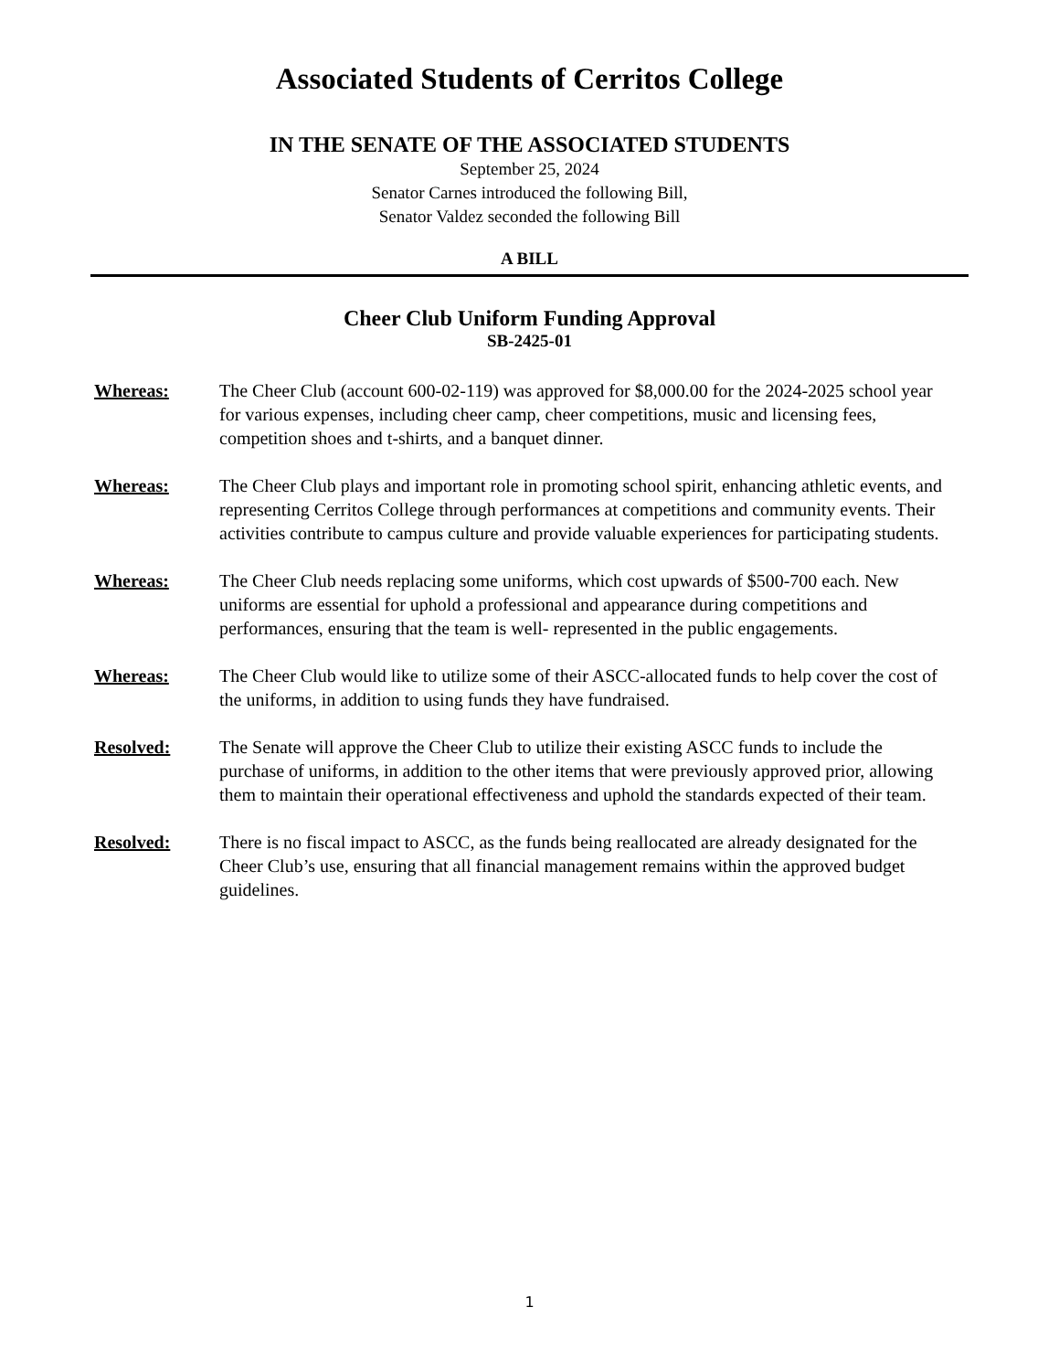Associated Students of Cerritos College
IN THE SENATE OF THE ASSOCIATED STUDENTS
September 25, 2024
Senator Carnes introduced the following Bill,
Senator Valdez seconded the following Bill
A BILL
Cheer Club Uniform Funding Approval
SB-2425-01
Whereas: The Cheer Club (account 600-02-119) was approved for $8,000.00 for the 2024-2025 school year for various expenses, including cheer camp, cheer competitions, music and licensing fees, competition shoes and t-shirts, and a banquet dinner.
Whereas: The Cheer Club plays and important role in promoting school spirit, enhancing athletic events, and representing Cerritos College through performances at competitions and community events. Their activities contribute to campus culture and provide valuable experiences for participating students.
Whereas: The Cheer Club needs replacing some uniforms, which cost upwards of $500-700 each. New uniforms are essential for uphold a professional and appearance during competitions and performances, ensuring that the team is well- represented in the public engagements.
Whereas: The Cheer Club would like to utilize some of their ASCC-allocated funds to help cover the cost of the uniforms, in addition to using funds they have fundraised.
Resolved: The Senate will approve the Cheer Club to utilize their existing ASCC funds to include the purchase of uniforms, in addition to the other items that were previously approved prior, allowing them to maintain their operational effectiveness and uphold the standards expected of their team.
Resolved: There is no fiscal impact to ASCC, as the funds being reallocated are already designated for the Cheer Club’s use, ensuring that all financial management remains within the approved budget guidelines.
1